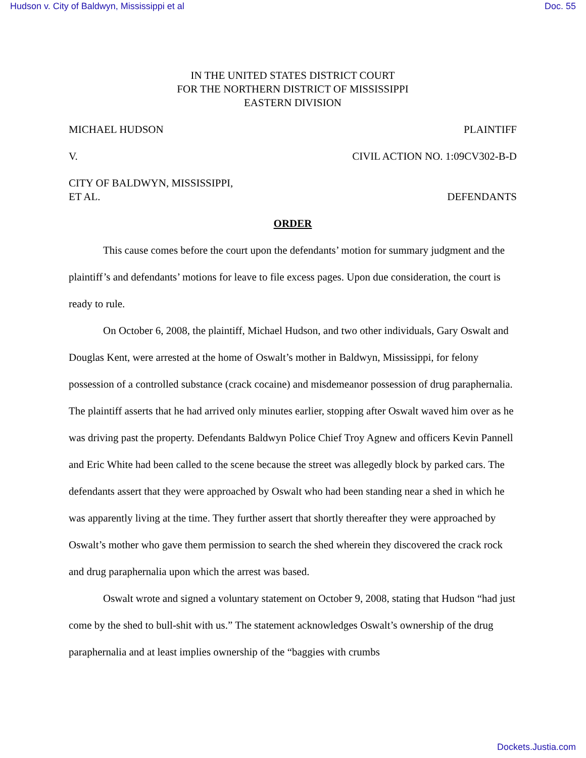Hudson v. City of Baldwyn, Mississippi et al Doc. 55
IN THE UNITED STATES DISTRICT COURT
FOR THE NORTHERN DISTRICT OF MISSISSIPPI
EASTERN DIVISION
MICHAEL HUDSON PLAINTIFF
V. CIVIL ACTION NO. 1:09CV302-B-D
CITY OF BALDWYN, MISSISSIPPI,
ET AL. DEFENDANTS
ORDER
This cause comes before the court upon the defendants’ motion for summary judgment and the plaintiff’s and defendants’ motions for leave to file excess pages. Upon due consideration, the court is ready to rule.
On October 6, 2008, the plaintiff, Michael Hudson, and two other individuals, Gary Oswalt and Douglas Kent, were arrested at the home of Oswalt’s mother in Baldwyn, Mississippi, for felony possession of a controlled substance (crack cocaine) and misdemeanor possession of drug paraphernalia. The plaintiff asserts that he had arrived only minutes earlier, stopping after Oswalt waved him over as he was driving past the property. Defendants Baldwyn Police Chief Troy Agnew and officers Kevin Pannell and Eric White had been called to the scene because the street was allegedly block by parked cars. The defendants assert that they were approached by Oswalt who had been standing near a shed in which he was apparently living at the time. They further assert that shortly thereafter they were approached by Oswalt’s mother who gave them permission to search the shed wherein they discovered the crack rock and drug paraphernalia upon which the arrest was based.
Oswalt wrote and signed a voluntary statement on October 9, 2008, stating that Hudson “had just come by the shed to bull-shit with us.” The statement acknowledges Oswalt’s ownership of the drug paraphernalia and at least implies ownership of the “baggies with crumbs
Dockets.Justia.com